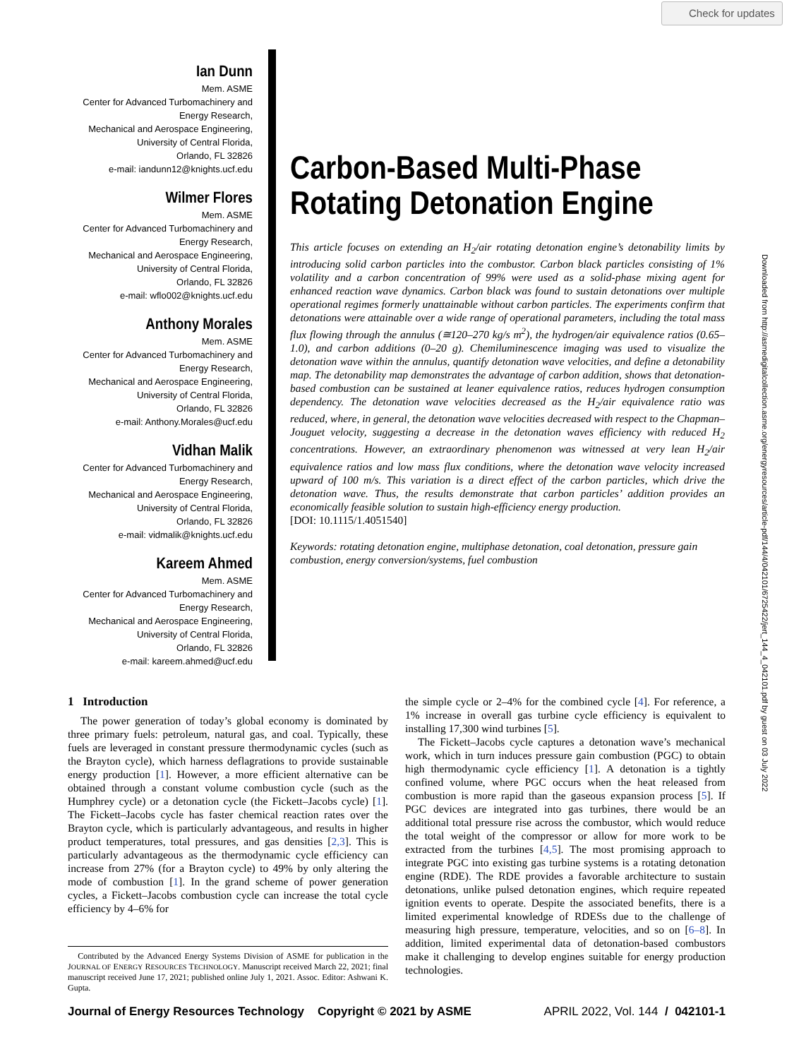Check for updates
Ian Dunn
Mem. ASME
Center for Advanced Turbomachinery and Energy Research,
Mechanical and Aerospace Engineering,
University of Central Florida,
Orlando, FL 32826
e-mail: iandunn12@knights.ucf.edu
Wilmer Flores
Mem. ASME
Center for Advanced Turbomachinery and Energy Research,
Mechanical and Aerospace Engineering,
University of Central Florida,
Orlando, FL 32826
e-mail: wflo002@knights.ucf.edu
Anthony Morales
Mem. ASME
Center for Advanced Turbomachinery and Energy Research,
Mechanical and Aerospace Engineering,
University of Central Florida,
Orlando, FL 32826
e-mail: Anthony.Morales@ucf.edu
Vidhan Malik
Center for Advanced Turbomachinery and Energy Research,
Mechanical and Aerospace Engineering,
University of Central Florida,
Orlando, FL 32826
e-mail: vidmalik@knights.ucf.edu
Kareem Ahmed
Mem. ASME
Center for Advanced Turbomachinery and Energy Research,
Mechanical and Aerospace Engineering,
University of Central Florida,
Orlando, FL 32826
e-mail: kareem.ahmed@ucf.edu
Carbon-Based Multi-Phase Rotating Detonation Engine
This article focuses on extending an H<sub>2</sub>/air rotating detonation engine’s detonability limits by introducing solid carbon particles into the combustor. Carbon black particles consisting of 1% volatility and a carbon concentration of 99% were used as a solid-phase mixing agent for enhanced reaction wave dynamics. Carbon black was found to sustain detonations over multiple operational regimes formerly unattainable without carbon particles. The experiments confirm that detonations were attainable over a wide range of operational parameters, including the total mass flux flowing through the annulus (≅120–270 kg/s m<sup>2</sup>), the hydrogen/air equivalence ratios (0.65–1.0), and carbon additions (0–20 g). Chemiluminescence imaging was used to visualize the detonation wave within the annulus, quantify detonation wave velocities, and define a detonability map. The detonability map demonstrates the advantage of carbon addition, shows that detonation-based combustion can be sustained at leaner equivalence ratios, reduces hydrogen consumption dependency. The detonation wave velocities decreased as the H<sub>2</sub>/air equivalence ratio was reduced, where, in general, the detonation wave velocities decreased with respect to the Chapman–Jouguet velocity, suggesting a decrease in the detonation waves efficiency with reduced H<sub>2</sub> concentrations. However, an extraordinary phenomenon was witnessed at very lean H<sub>2</sub>/air equivalence ratios and low mass flux conditions, where the detonation wave velocity increased upward of 100 m/s. This variation is a direct effect of the carbon particles, which drive the detonation wave. Thus, the results demonstrate that carbon particles’ addition provides an economically feasible solution to sustain high-efficiency energy production.
[DOI: 10.1115/1.4051540]
Keywords: rotating detonation engine, multiphase detonation, coal detonation, pressure gain combustion, energy conversion/systems, fuel combustion
Downloaded from http://asmedigitalcollection.asme.org/energyresources/article-pdf/144/4/042101/6725422/jert_144_4_042101.pdf by guest on 03 July 2022
1 Introduction
The power generation of today’s global economy is dominated by three primary fuels: petroleum, natural gas, and coal. Typically, these fuels are leveraged in constant pressure thermodynamic cycles (such as the Brayton cycle), which harness deflagrations to provide sustainable energy production [1]. However, a more efficient alternative can be obtained through a constant volume combustion cycle (such as the Humphrey cycle) or a detonation cycle (the Fickett–Jacobs cycle) [1]. The Fickett–Jacobs cycle has faster chemical reaction rates over the Brayton cycle, which is particularly advantageous, and results in higher product temperatures, total pressures, and gas densities [2,3]. This is particularly advantageous as the thermodynamic cycle efficiency can increase from 27% (for a Brayton cycle) to 49% by only altering the mode of combustion [1]. In the grand scheme of power generation cycles, a Fickett–Jacobs combustion cycle can increase the total cycle efficiency by 4–6% for
Contributed by the Advanced Energy Systems Division of ASME for publication in the JOURNAL OF ENERGY RESOURCES TECHNOLOGY. Manuscript received March 22, 2021; final manuscript received June 17, 2021; published online July 1, 2021. Assoc. Editor: Ashwani K. Gupta.
the simple cycle or 2–4% for the combined cycle [4]. For reference, a 1% increase in overall gas turbine cycle efficiency is equivalent to installing 17,300 wind turbines [5].
The Fickett–Jacobs cycle captures a detonation wave’s mechanical work, which in turn induces pressure gain combustion (PGC) to obtain high thermodynamic cycle efficiency [1]. A detonation is a tightly confined volume, where PGC occurs when the heat released from combustion is more rapid than the gaseous expansion process [5]. If PGC devices are integrated into gas turbines, there would be an additional total pressure rise across the combustor, which would reduce the total weight of the compressor or allow for more work to be extracted from the turbines [4,5]. The most promising approach to integrate PGC into existing gas turbine systems is a rotating detonation engine (RDE). The RDE provides a favorable architecture to sustain detonations, unlike pulsed detonation engines, which require repeated ignition events to operate. Despite the associated benefits, there is a limited experimental knowledge of RDESs due to the challenge of measuring high pressure, temperature, velocities, and so on [6–8]. In addition, limited experimental data of detonation-based combustors make it challenging to develop engines suitable for energy production technologies.
Journal of Energy Resources Technology Copyright © 2021 by ASME APRIL 2022, Vol. 144 / 042101-1